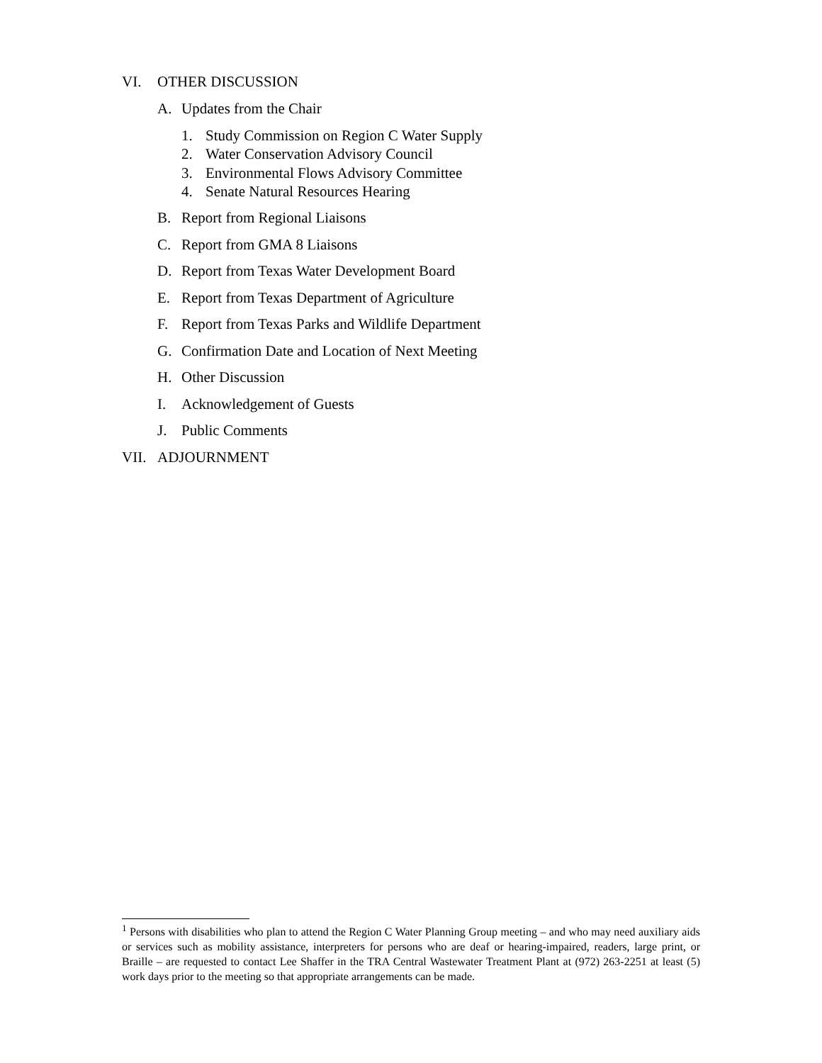VI. OTHER DISCUSSION
A. Updates from the Chair
1. Study Commission on Region C Water Supply
2. Water Conservation Advisory Council
3. Environmental Flows Advisory Committee
4. Senate Natural Resources Hearing
B. Report from Regional Liaisons
C. Report from GMA 8 Liaisons
D. Report from Texas Water Development Board
E. Report from Texas Department of Agriculture
F. Report from Texas Parks and Wildlife Department
G. Confirmation Date and Location of Next Meeting
H. Other Discussion
I. Acknowledgement of Guests
J. Public Comments
VII. ADJOURNMENT
<sup>1</sup> Persons with disabilities who plan to attend the Region C Water Planning Group meeting – and who may need auxiliary aids or services such as mobility assistance, interpreters for persons who are deaf or hearing-impaired, readers, large print, or Braille – are requested to contact Lee Shaffer in the TRA Central Wastewater Treatment Plant at (972) 263-2251 at least (5) work days prior to the meeting so that appropriate arrangements can be made.